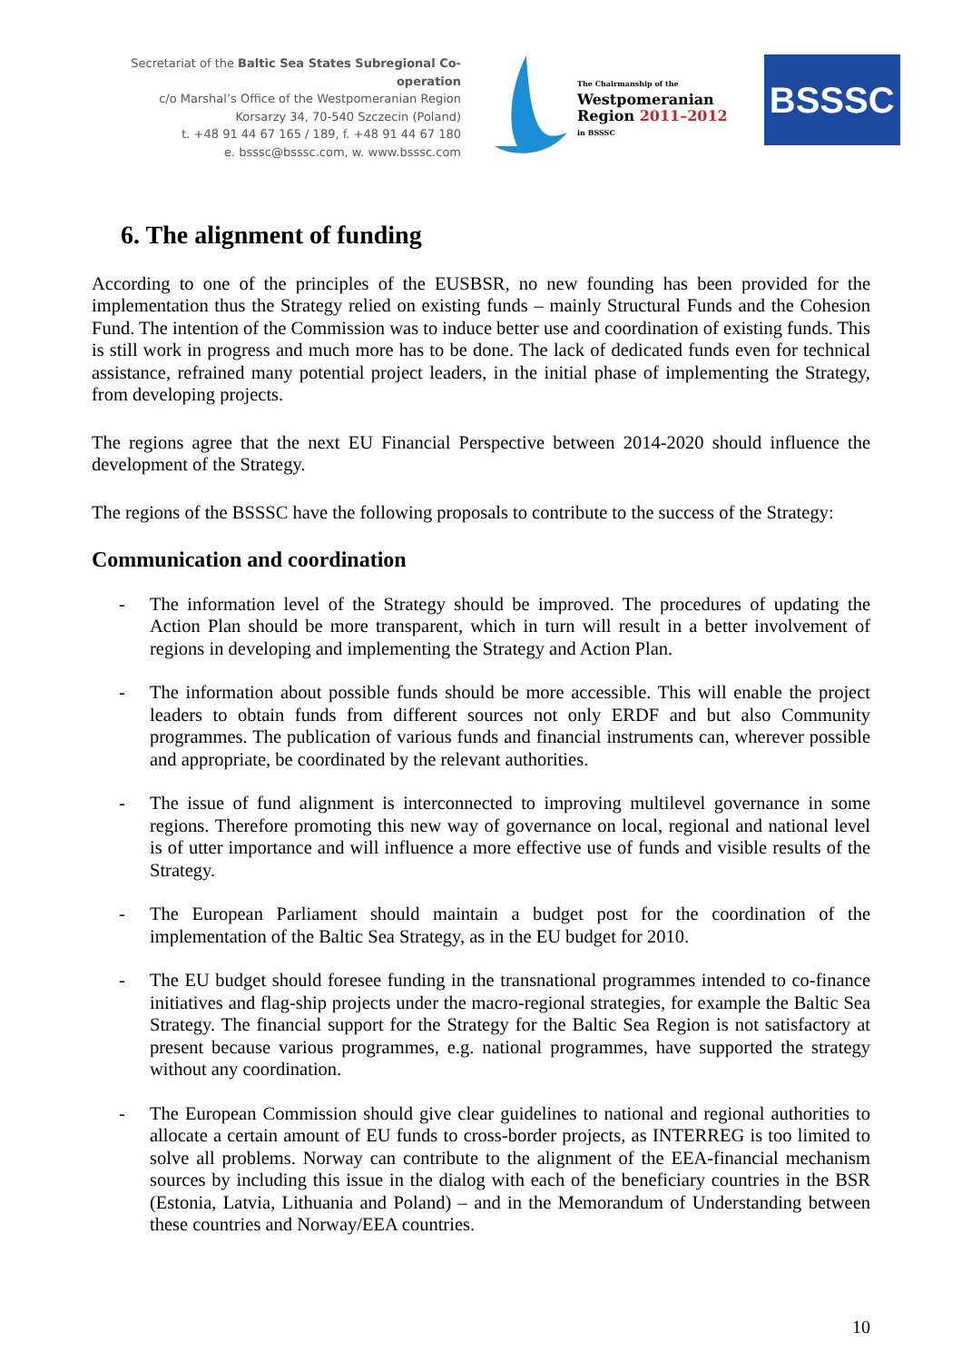Secretariat of the Baltic Sea States Subregional Co-operation
c/o Marshal’s Office of the Westpomeranian Region
Korsarzy 34, 70-540 Szczecin (Poland)
t. +48 91 44 67 165 / 189, f. +48 91 44 67 180
e. bsssc@bsssc.com, w. www.bsssc.com
The Chairmanship of the
Westpomeranian
Region 2011–2012
in BSSSC
BSSSC
6. The alignment of funding
According to one of the principles of the EUSBSR, no new founding has been provided for the implementation thus the Strategy relied on existing funds – mainly Structural Funds and the Cohesion Fund. The intention of the Commission was to induce better use and coordination of existing funds. This is still work in progress and much more has to be done. The lack of dedicated funds even for technical assistance, refrained many potential project leaders, in the initial phase of implementing the Strategy, from developing projects.
The regions agree that the next EU Financial Perspective between 2014-2020 should influence the development of the Strategy.
The regions of the BSSSC have the following proposals to contribute to the success of the Strategy:
Communication and coordination
- The information level of the Strategy should be improved. The procedures of updating the Action Plan should be more transparent, which in turn will result in a better involvement of regions in developing and implementing the Strategy and Action Plan.
- The information about possible funds should be more accessible. This will enable the project leaders to obtain funds from different sources not only ERDF and but also Community programmes. The publication of various funds and financial instruments can, wherever possible and appropriate, be coordinated by the relevant authorities.
- The issue of fund alignment is interconnected to improving multilevel governance in some regions. Therefore promoting this new way of governance on local, regional and national level is of utter importance and will influence a more effective use of funds and visible results of the Strategy.
- The European Parliament should maintain a budget post for the coordination of the implementation of the Baltic Sea Strategy, as in the EU budget for 2010.
- The EU budget should foresee funding in the transnational programmes intended to co-finance initiatives and flag-ship projects under the macro-regional strategies, for example the Baltic Sea Strategy. The financial support for the Strategy for the Baltic Sea Region is not satisfactory at present because various programmes, e.g. national programmes, have supported the strategy without any coordination.
- The European Commission should give clear guidelines to national and regional authorities to allocate a certain amount of EU funds to cross-border projects, as INTERREG is too limited to solve all problems. Norway can contribute to the alignment of the EEA-financial mechanism sources by including this issue in the dialog with each of the beneficiary countries in the BSR (Estonia, Latvia, Lithuania and Poland) – and in the Memorandum of Understanding between these countries and Norway/EEA countries.
10